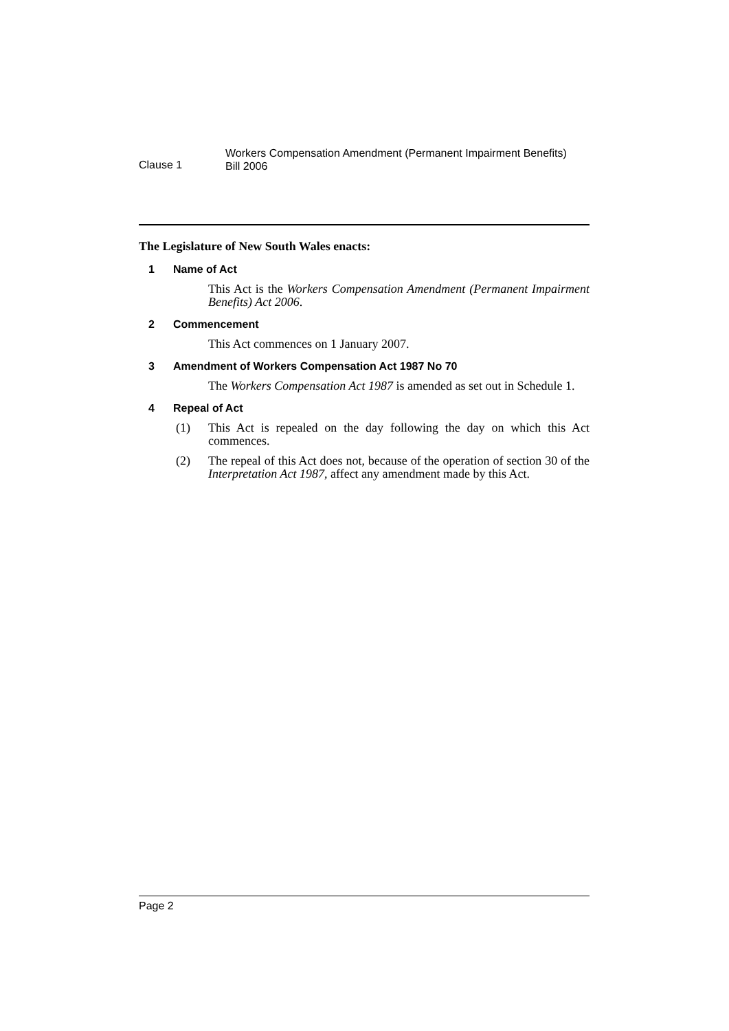Clause 1
Workers Compensation Amendment (Permanent Impairment Benefits)
Bill 2006
The Legislature of New South Wales enacts:
1 Name of Act
This Act is the Workers Compensation Amendment (Permanent Impairment Benefits) Act 2006.
2 Commencement
This Act commences on 1 January 2007.
3 Amendment of Workers Compensation Act 1987 No 70
The Workers Compensation Act 1987 is amended as set out in Schedule 1.
4 Repeal of Act
(1) This Act is repealed on the day following the day on which this Act commences.
(2) The repeal of this Act does not, because of the operation of section 30 of the Interpretation Act 1987, affect any amendment made by this Act.
Page 2